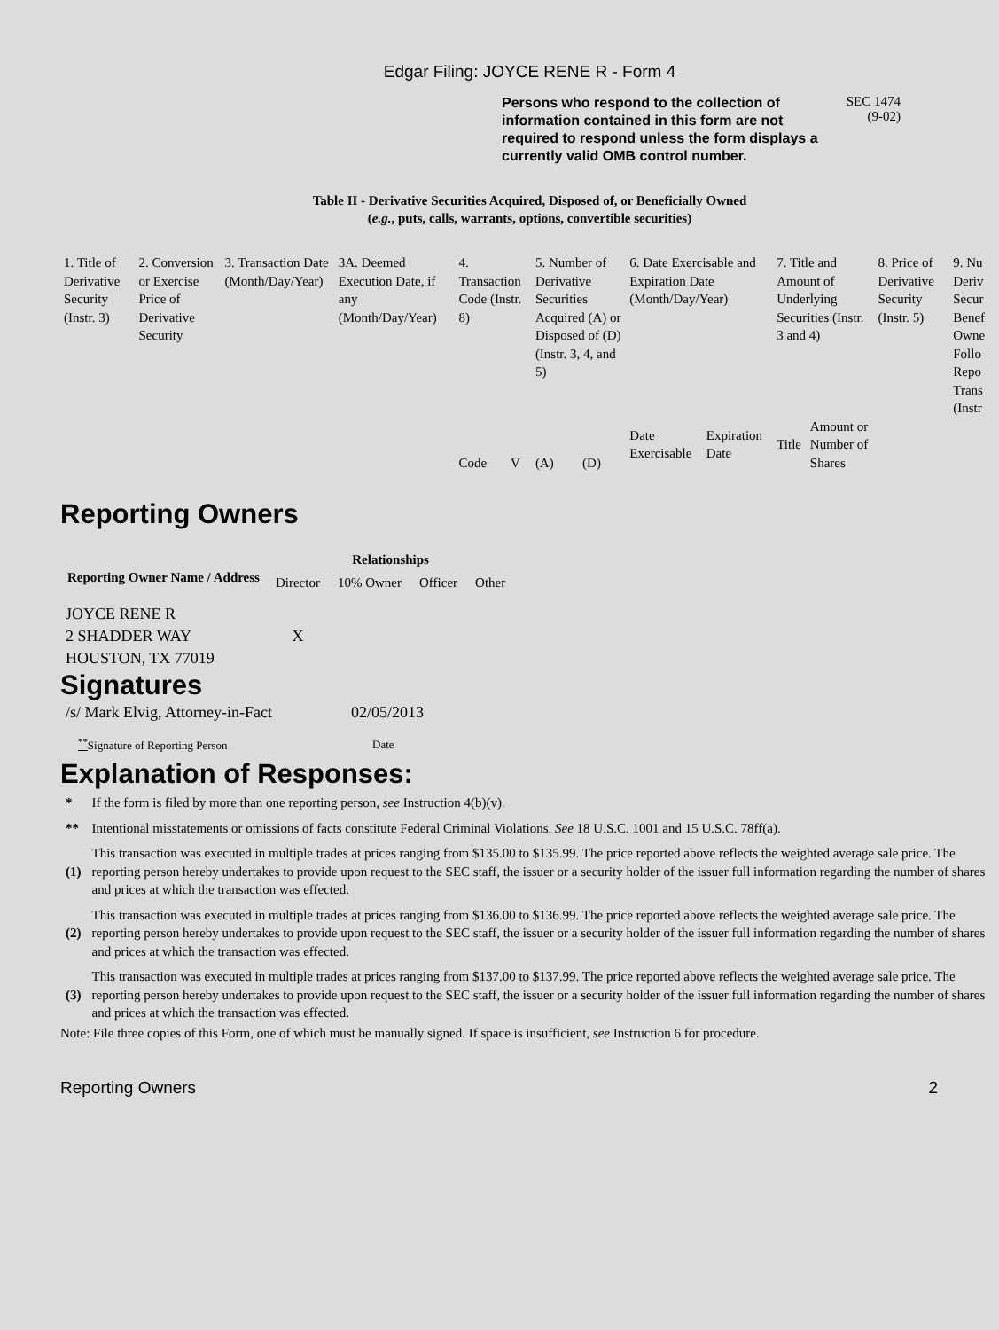Edgar Filing: JOYCE RENE R - Form 4
Persons who respond to the collection of information contained in this form are not required to respond unless the form displays a currently valid OMB control number.
SEC 1474
(9-02)
Table II - Derivative Securities Acquired, Disposed of, or Beneficially Owned
(e.g., puts, calls, warrants, options, convertible securities)
| 1. Title of Derivative Security (Instr. 3) | 2. Conversion or Exercise Price of Derivative Security | 3. Transaction Date (Month/Day/Year) | 3A. Deemed Execution Date, if any (Month/Day/Year) | 4. Transaction Code (Instr. 8) | | 5. Number of Derivative Securities Acquired (A) or Disposed of (D) (Instr. 3, 4, and 5) | | 6. Date Exercisable and Expiration Date (Month/Day/Year) | | 7. Title and Amount of Underlying Securities (Instr. 3 and 4) | | 8. Price of Derivative Security (Instr. 5) | 9. Nu Deriv Secur Benef Owne Follo Repo Trans (Instr |
| | | | | Code | V | (A) | (D) | Date Exercisable | Expiration Date | Title | Amount or Number of Shares | | |
Reporting Owners
| Reporting Owner Name / Address | Relationships | | | |
| --- | --- | --- | --- | --- |
| | Director | 10% Owner | Officer | Other |
| JOYCE RENE R 2 SHADDER WAY HOUSTON, TX 77019 | X | | | |
Signatures
| /s/ Mark Elvig, Attorney-in-Fact | 02/05/2013 |
| <sup>**</sup> Signature of Reporting Person | Date |
Explanation of Responses:
| * | If the form is filed by more than one reporting person, see Instruction 4(b)(v). |
| ** | Intentional misstatements or omissions of facts constitute Federal Criminal Violations. See 18 U.S.C. 1001 and 15 U.S.C. 78ff(a). |
| (1) | This transaction was executed in multiple trades at prices ranging from $135.00 to $135.99. The price reported above reflects the weighted average sale price. The reporting person hereby undertakes to provide upon request to the SEC staff, the issuer or a security holder of the issuer full information regarding the number of shares and prices at which the transaction was effected. |
| (2) | This transaction was executed in multiple trades at prices ranging from $136.00 to $136.99. The price reported above reflects the weighted average sale price. The reporting person hereby undertakes to provide upon request to the SEC staff, the issuer or a security holder of the issuer full information regarding the number of shares and prices at which the transaction was effected. |
| (3) | This transaction was executed in multiple trades at prices ranging from $137.00 to $137.99. The price reported above reflects the weighted average sale price. The reporting person hereby undertakes to provide upon request to the SEC staff, the issuer or a security holder of the issuer full information regarding the number of shares and prices at which the transaction was effected. |
Note: File three copies of this Form, one of which must be manually signed. If space is insufficient, see Instruction 6 for procedure.
Reporting Owners 2